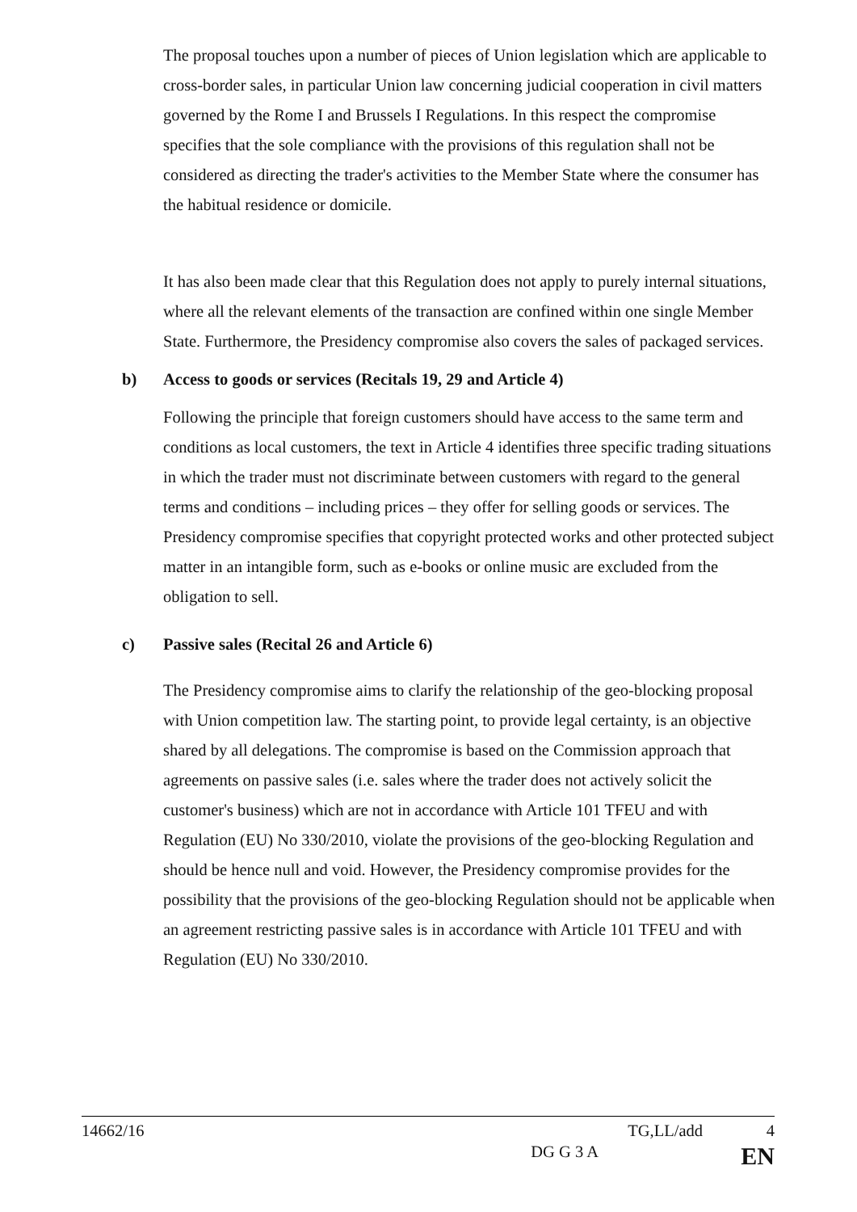The proposal touches upon a number of pieces of Union legislation which are applicable to cross-border sales, in particular Union law concerning judicial cooperation in civil matters governed by the Rome I and Brussels I Regulations. In this respect the compromise specifies that the sole compliance with the provisions of this regulation shall not be considered as directing the trader's activities to the Member State where the consumer has the habitual residence or domicile.
It has also been made clear that this Regulation does not apply to purely internal situations, where all the relevant elements of the transaction are confined within one single Member State. Furthermore, the Presidency compromise also covers the sales of packaged services.
b) Access to goods or services (Recitals 19, 29 and Article 4)
Following the principle that foreign customers should have access to the same term and conditions as local customers, the text in Article 4 identifies three specific trading situations in which the trader must not discriminate between customers with regard to the general terms and conditions – including prices – they offer for selling goods or services. The Presidency compromise specifies that copyright protected works and other protected subject matter in an intangible form, such as e-books or online music are excluded from the obligation to sell.
c) Passive sales (Recital 26 and Article 6)
The Presidency compromise aims to clarify the relationship of the geo-blocking proposal with Union competition law. The starting point, to provide legal certainty, is an objective shared by all delegations. The compromise is based on the Commission approach that agreements on passive sales (i.e. sales where the trader does not actively solicit the customer's business) which are not in accordance with Article 101 TFEU and with Regulation (EU) No 330/2010, violate the provisions of the geo-blocking Regulation and should be hence null and void. However, the Presidency compromise provides for the possibility that the provisions of the geo-blocking Regulation should not be applicable when an agreement restricting passive sales is in accordance with Article 101 TFEU and with Regulation (EU) No 330/2010.
14662/16 TG,LL/add 4
DG G 3 A EN